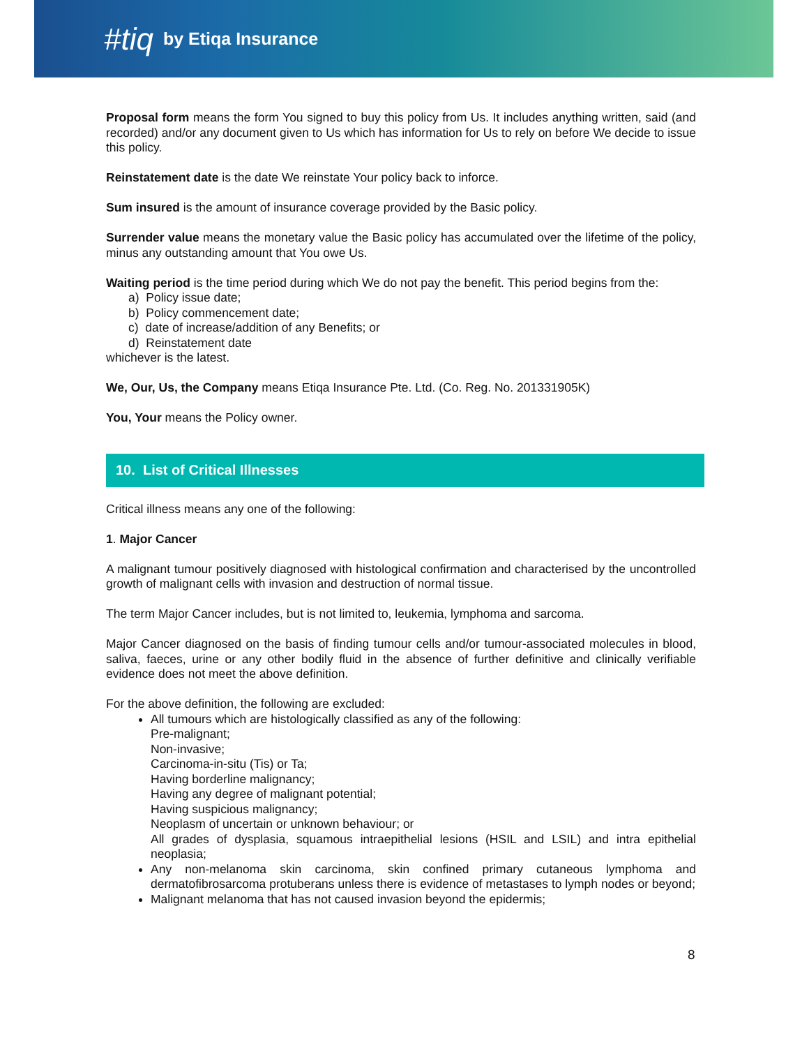#tiq by Etiqa Insurance
Proposal form means the form You signed to buy this policy from Us. It includes anything written, said (and recorded) and/or any document given to Us which has information for Us to rely on before We decide to issue this policy.
Reinstatement date is the date We reinstate Your policy back to inforce.
Sum insured is the amount of insurance coverage provided by the Basic policy.
Surrender value means the monetary value the Basic policy has accumulated over the lifetime of the policy, minus any outstanding amount that You owe Us.
Waiting period is the time period during which We do not pay the benefit. This period begins from the:
a) Policy issue date;
b) Policy commencement date;
c) date of increase/addition of any Benefits; or
d) Reinstatement date
whichever is the latest.
We, Our, Us, the Company means Etiqa Insurance Pte. Ltd. (Co. Reg. No. 201331905K)
You, Your means the Policy owner.
10. List of Critical Illnesses
Critical illness means any one of the following:
1. Major Cancer
A malignant tumour positively diagnosed with histological confirmation and characterised by the uncontrolled growth of malignant cells with invasion and destruction of normal tissue.
The term Major Cancer includes, but is not limited to, leukemia, lymphoma and sarcoma.
Major Cancer diagnosed on the basis of finding tumour cells and/or tumour-associated molecules in blood, saliva, faeces, urine or any other bodily fluid in the absence of further definitive and clinically verifiable evidence does not meet the above definition.
For the above definition, the following are excluded:
All tumours which are histologically classified as any of the following:
Pre-malignant;
Non-invasive;
Carcinoma-in-situ (Tis) or Ta;
Having borderline malignancy;
Having any degree of malignant potential;
Having suspicious malignancy;
Neoplasm of uncertain or unknown behaviour; or
All grades of dysplasia, squamous intraepithelial lesions (HSIL and LSIL) and intra epithelial neoplasia;
Any non-melanoma skin carcinoma, skin confined primary cutaneous lymphoma and dermatofibrosarcoma protuberans unless there is evidence of metastases to lymph nodes or beyond;
Malignant melanoma that has not caused invasion beyond the epidermis;
8